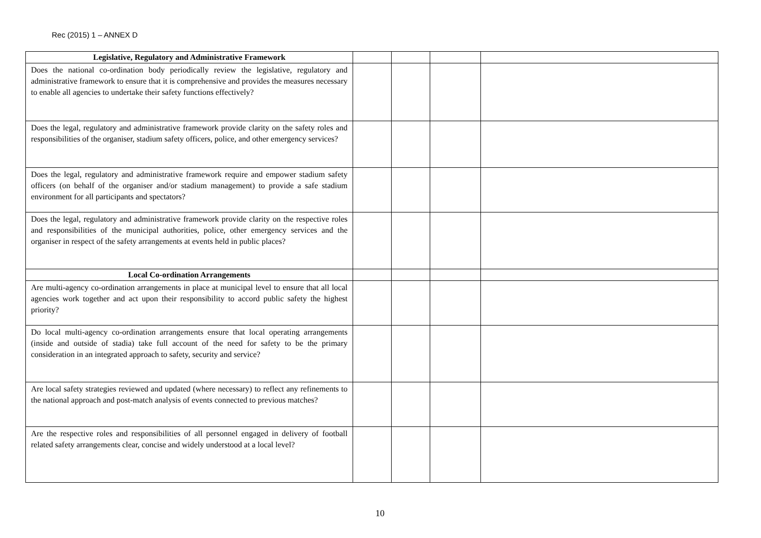Rec (2015) 1 – ANNEX D
| Legislative, Regulatory and Administrative Framework | | | | |
| Does the national co-ordination body periodically review the legislative, regulatory and administrative framework to ensure that it is comprehensive and provides the measures necessary to enable all agencies to undertake their safety functions effectively? | | | | |
| Does the legal, regulatory and administrative framework provide clarity on the safety roles and responsibilities of the organiser, stadium safety officers, police, and other emergency services? | | | | |
| Does the legal, regulatory and administrative framework require and empower stadium safety officers (on behalf of the organiser and/or stadium management) to provide a safe stadium environment for all participants and spectators? | | | | |
| Does the legal, regulatory and administrative framework provide clarity on the respective roles and responsibilities of the municipal authorities, police, other emergency services and the organiser in respect of the safety arrangements at events held in public places? | | | | |
| Local Co-ordination Arrangements | | | | |
| Are multi-agency co-ordination arrangements in place at municipal level to ensure that all local agencies work together and act upon their responsibility to accord public safety the highest priority? | | | | |
| Do local multi-agency co-ordination arrangements ensure that local operating arrangements (inside and outside of stadia) take full account of the need for safety to be the primary consideration in an integrated approach to safety, security and service? | | | | |
| Are local safety strategies reviewed and updated (where necessary) to reflect any refinements to the national approach and post-match analysis of events connected to previous matches? | | | | |
| Are the respective roles and responsibilities of all personnel engaged in delivery of football related safety arrangements clear, concise and widely understood at a local level? | | | | |
10